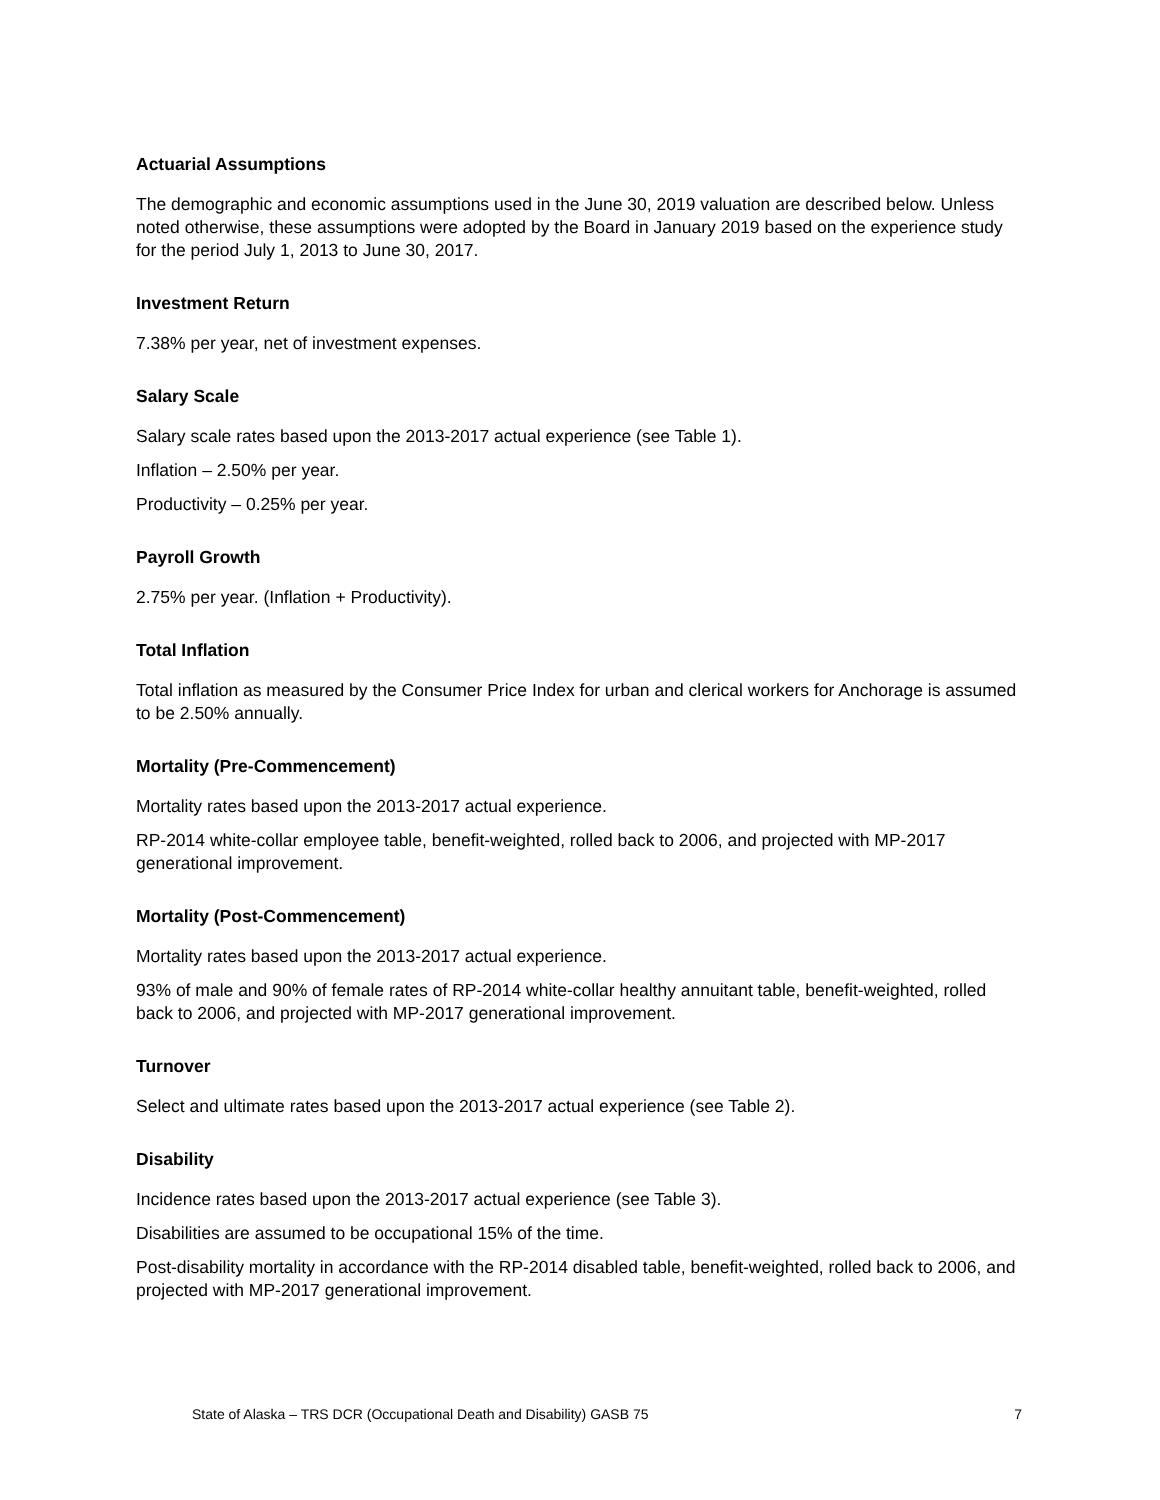Actuarial Assumptions
The demographic and economic assumptions used in the June 30, 2019 valuation are described below. Unless noted otherwise, these assumptions were adopted by the Board in January 2019 based on the experience study for the period July 1, 2013 to June 30, 2017.
Investment Return
7.38% per year, net of investment expenses.
Salary Scale
Salary scale rates based upon the 2013-2017 actual experience (see Table 1).
Inflation – 2.50% per year.
Productivity – 0.25% per year.
Payroll Growth
2.75% per year. (Inflation + Productivity).
Total Inflation
Total inflation as measured by the Consumer Price Index for urban and clerical workers for Anchorage is assumed to be 2.50% annually.
Mortality (Pre-Commencement)
Mortality rates based upon the 2013-2017 actual experience.
RP-2014 white-collar employee table, benefit-weighted, rolled back to 2006, and projected with MP-2017 generational improvement.
Mortality (Post-Commencement)
Mortality rates based upon the 2013-2017 actual experience.
93% of male and 90% of female rates of RP-2014 white-collar healthy annuitant table, benefit-weighted, rolled back to 2006, and projected with MP-2017 generational improvement.
Turnover
Select and ultimate rates based upon the 2013-2017 actual experience (see Table 2).
Disability
Incidence rates based upon the 2013-2017 actual experience (see Table 3).
Disabilities are assumed to be occupational 15% of the time.
Post-disability mortality in accordance with the RP-2014 disabled table, benefit-weighted, rolled back to 2006, and projected with MP-2017 generational improvement.
State of Alaska – TRS DCR (Occupational Death and Disability) GASB 75 7